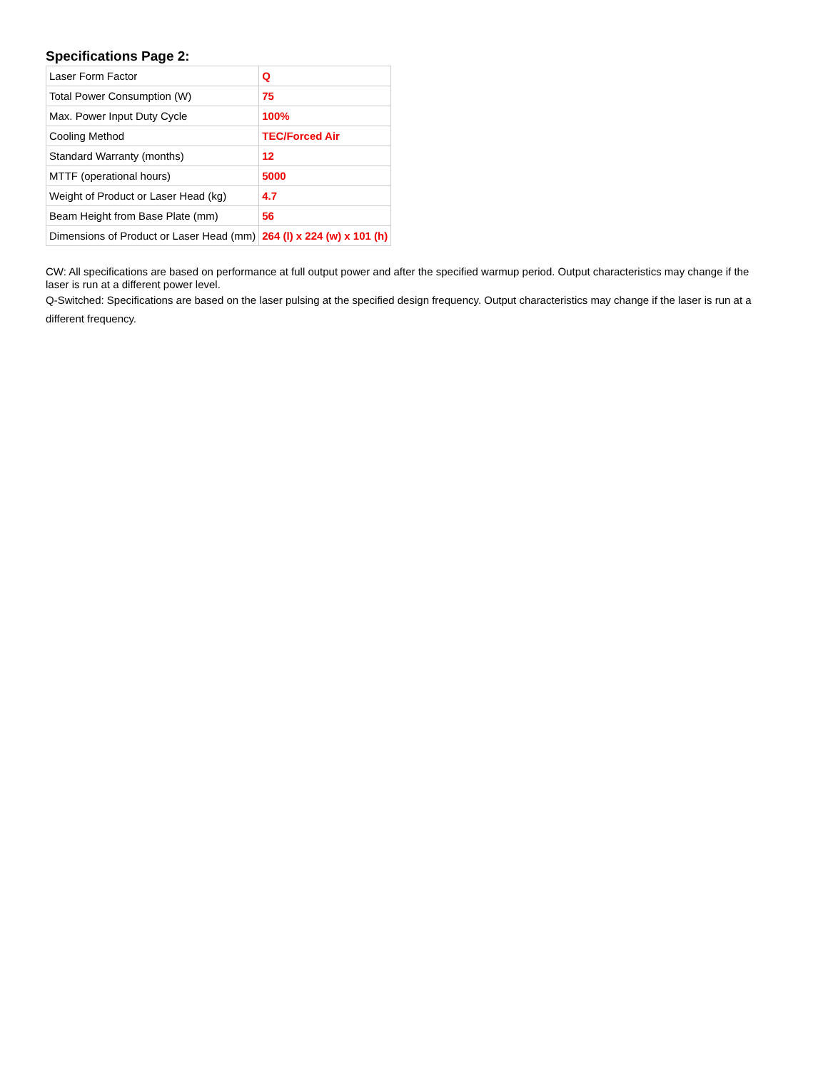Specifications Page 2:
| Laser Form Factor | Q |
| Total Power Consumption (W) | 75 |
| Max. Power Input Duty Cycle | 100% |
| Cooling Method | TEC/Forced Air |
| Standard Warranty (months) | 12 |
| MTTF (operational hours) | 5000 |
| Weight of Product or Laser Head (kg) | 4.7 |
| Beam Height from Base Plate (mm) | 56 |
| Dimensions of Product or Laser Head (mm) | 264 (l) x 224 (w) x 101 (h) |
CW: All specifications are based on performance at full output power and after the specified warmup period. Output characteristics may change if the laser is run at a different power level.
Q-Switched: Specifications are based on the laser pulsing at the specified design frequency. Output characteristics may change if the laser is run at a different frequency.